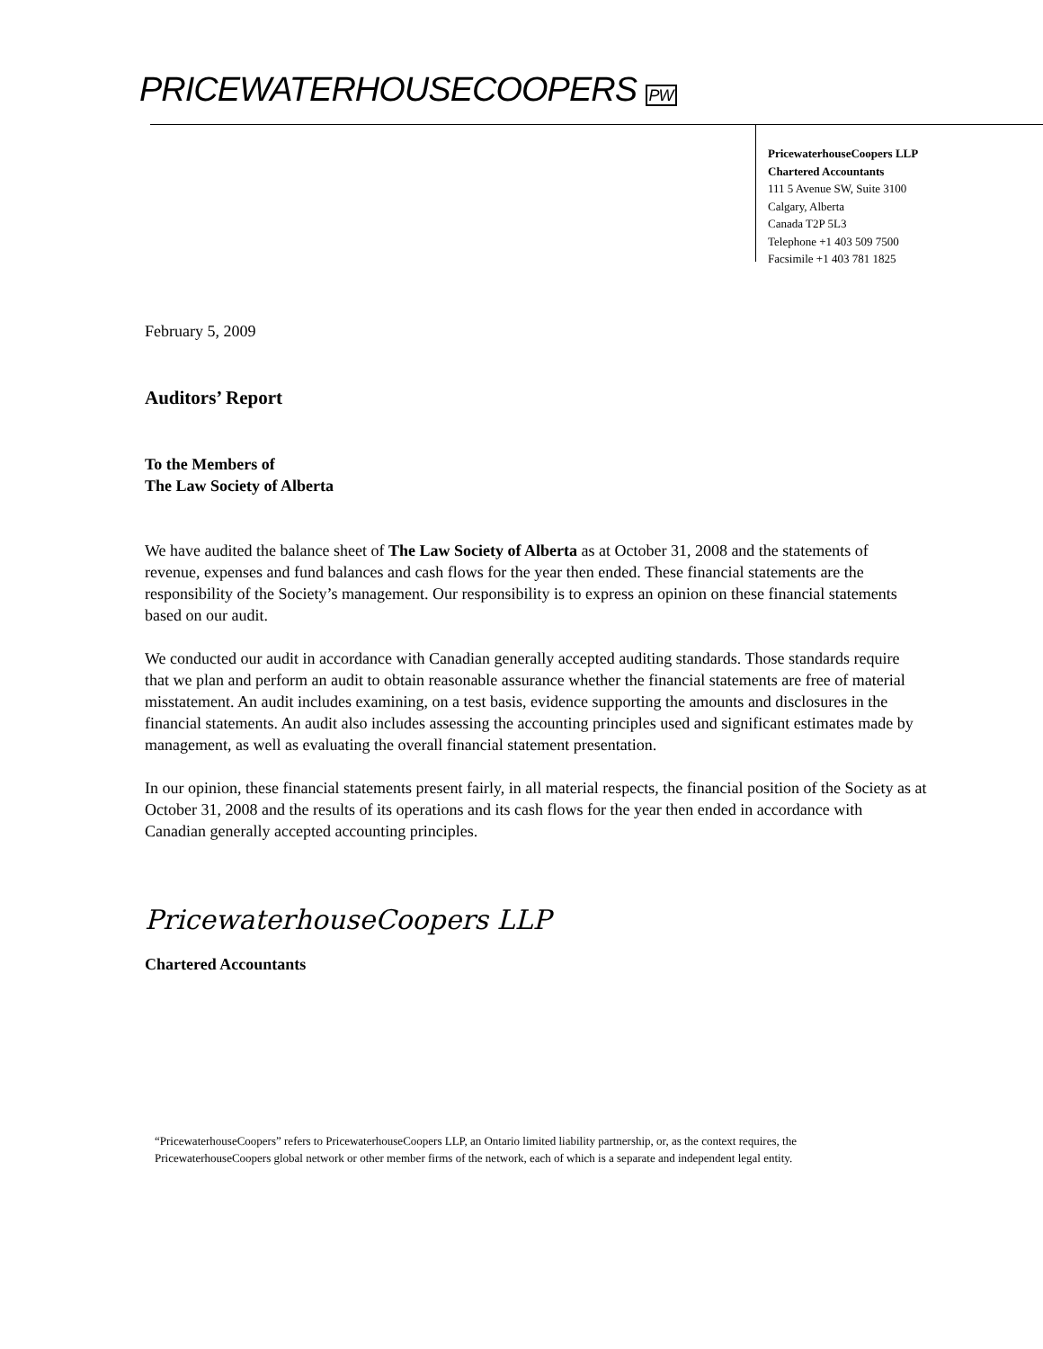PRICEWATERHOUSECOOPERS PW
PricewaterhouseCoopers LLP
Chartered Accountants
111 5 Avenue SW, Suite 3100
Calgary, Alberta
Canada T2P 5L3
Telephone +1 403 509 7500
Facsimile +1 403 781 1825
February 5, 2009
Auditors’ Report
To the Members of
The Law Society of Alberta
We have audited the balance sheet of The Law Society of Alberta as at October 31, 2008 and the statements of revenue, expenses and fund balances and cash flows for the year then ended. These financial statements are the responsibility of the Society’s management. Our responsibility is to express an opinion on these financial statements based on our audit.
We conducted our audit in accordance with Canadian generally accepted auditing standards. Those standards require that we plan and perform an audit to obtain reasonable assurance whether the financial statements are free of material misstatement. An audit includes examining, on a test basis, evidence supporting the amounts and disclosures in the financial statements. An audit also includes assessing the accounting principles used and significant estimates made by management, as well as evaluating the overall financial statement presentation.
In our opinion, these financial statements present fairly, in all material respects, the financial position of the Society as at October 31, 2008 and the results of its operations and its cash flows for the year then ended in accordance with Canadian generally accepted accounting principles.
PricewaterhouseCoopers LLP
Chartered Accountants
“PricewaterhouseCoopers” refers to PricewaterhouseCoopers LLP, an Ontario limited liability partnership, or, as the context requires, the PricewaterhouseCoopers global network or other member firms of the network, each of which is a separate and independent legal entity.